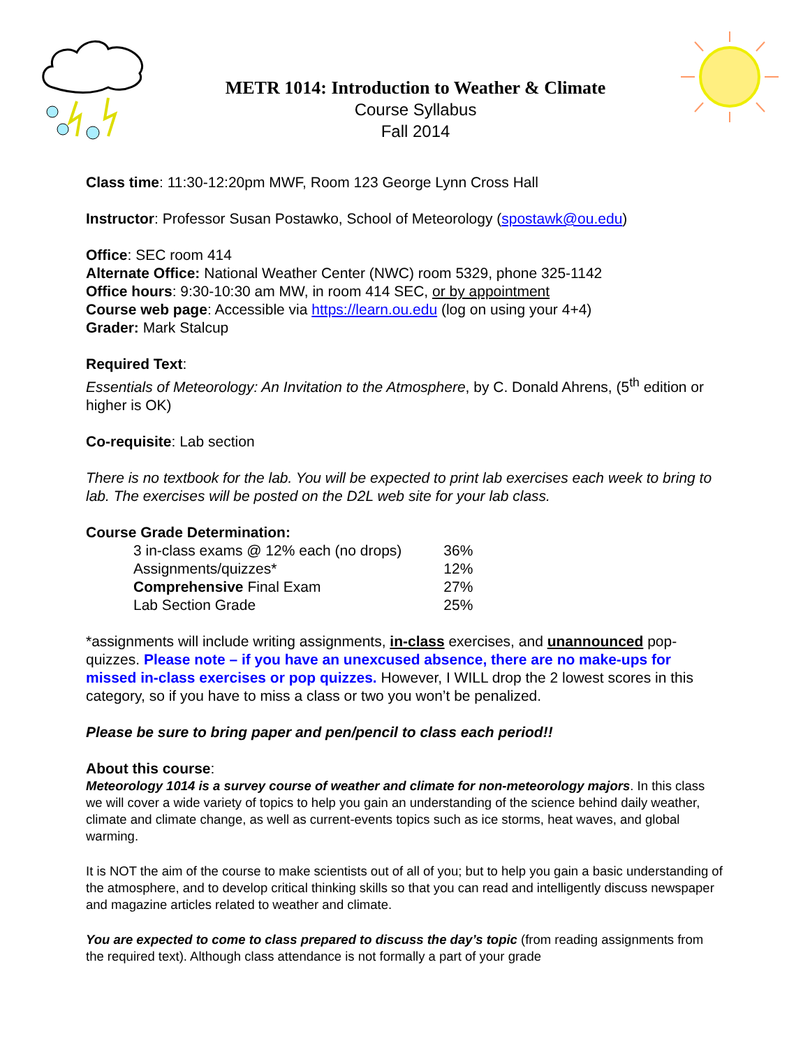METR 1014: Introduction to Weather & Climate
Course Syllabus
Fall 2014
Class time: 11:30-12:20pm MWF, Room 123 George Lynn Cross Hall
Instructor: Professor Susan Postawko, School of Meteorology (spostawk@ou.edu)
Office: SEC room 414
Alternate Office: National Weather Center (NWC) room 5329, phone 325-1142
Office hours: 9:30-10:30 am MW, in room 414 SEC, or by appointment
Course web page: Accessible via https://learn.ou.edu (log on using your 4+4)
Grader: Mark Stalcup
Required Text:
Essentials of Meteorology: An Invitation to the Atmosphere, by C. Donald Ahrens, (5<sup>th</sup> edition or higher is OK)
Co-requisite: Lab section
There is no textbook for the lab. You will be expected to print lab exercises each week to bring to lab. The exercises will be posted on the D2L web site for your lab class.
Course Grade Determination:
| 3 in-class exams @ 12% each (no drops) | 36% |
| Assignments/quizzes* | 12% |
| Comprehensive Final Exam | 27% |
| Lab Section Grade | 25% |
*assignments will include writing assignments, in-class exercises, and unannounced pop-quizzes. Please note – if you have an unexcused absence, there are no make-ups for missed in-class exercises or pop quizzes. However, I WILL drop the 2 lowest scores in this category, so if you have to miss a class or two you won’t be penalized.
Please be sure to bring paper and pen/pencil to class each period!!
About this course:
Meteorology 1014 is a survey course of weather and climate for non-meteorology majors. In this class we will cover a wide variety of topics to help you gain an understanding of the science behind daily weather, climate and climate change, as well as current-events topics such as ice storms, heat waves, and global warming.
It is NOT the aim of the course to make scientists out of all of you; but to help you gain a basic understanding of the atmosphere, and to develop critical thinking skills so that you can read and intelligently discuss newspaper and magazine articles related to weather and climate.
You are expected to come to class prepared to discuss the day’s topic (from reading assignments from the required text). Although class attendance is not formally a part of your grade